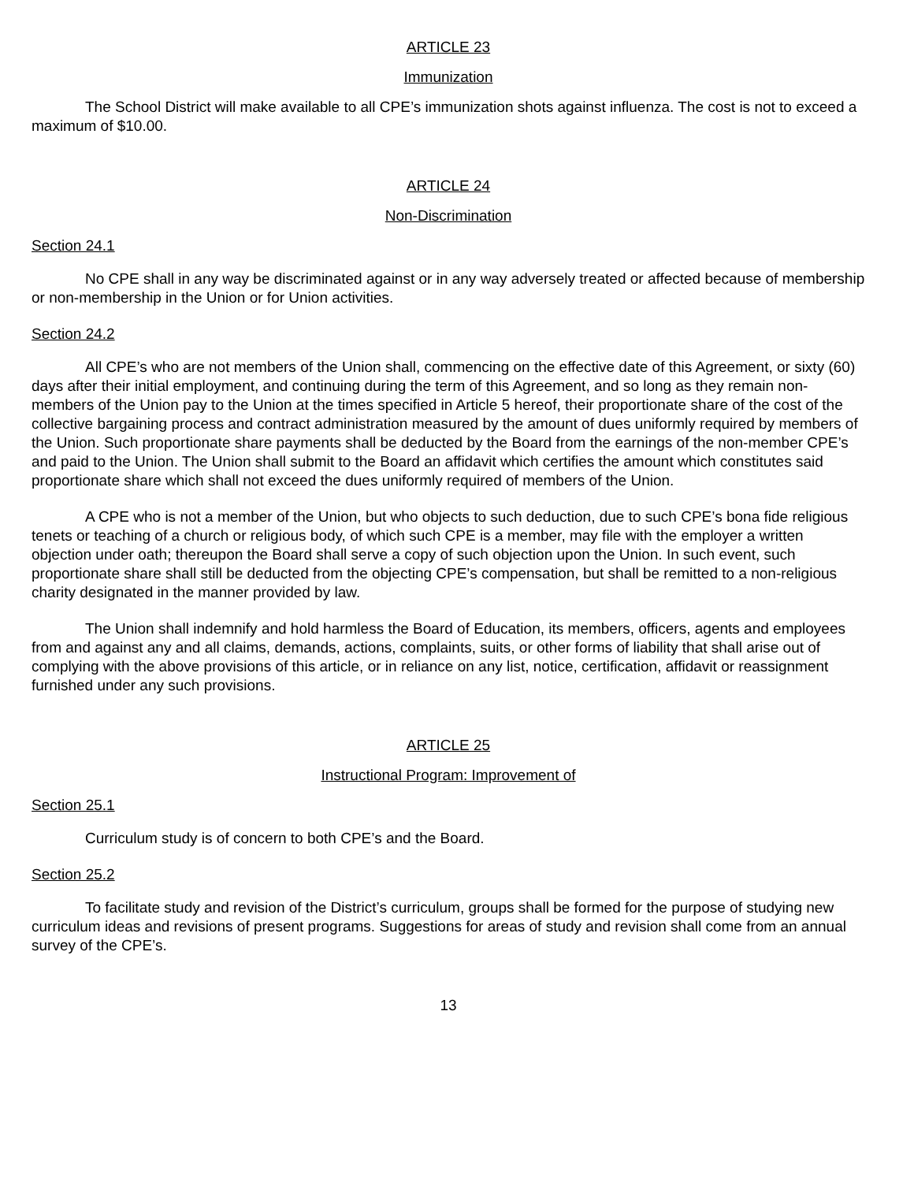ARTICLE 23
Immunization
The School District will make available to all CPE’s immunization shots against influenza. The cost is not to exceed a maximum of $10.00.
ARTICLE 24
Non-Discrimination
Section 24.1
No CPE shall in any way be discriminated against or in any way adversely treated or affected because of membership or non-membership in the Union or for Union activities.
Section 24.2
All CPE’s who are not members of the Union shall, commencing on the effective date of this Agreement, or sixty (60) days after their initial employment, and continuing during the term of this Agreement, and so long as they remain non-members of the Union pay to the Union at the times specified in Article 5 hereof, their proportionate share of the cost of the collective bargaining process and contract administration measured by the amount of dues uniformly required by members of the Union. Such proportionate share payments shall be deducted by the Board from the earnings of the non-member CPE’s and paid to the Union. The Union shall submit to the Board an affidavit which certifies the amount which constitutes said proportionate share which shall not exceed the dues uniformly required of members of the Union.
A CPE who is not a member of the Union, but who objects to such deduction, due to such CPE’s bona fide religious tenets or teaching of a church or religious body, of which such CPE is a member, may file with the employer a written objection under oath; thereupon the Board shall serve a copy of such objection upon the Union. In such event, such proportionate share shall still be deducted from the objecting CPE’s compensation, but shall be remitted to a non-religious charity designated in the manner provided by law.
The Union shall indemnify and hold harmless the Board of Education, its members, officers, agents and employees from and against any and all claims, demands, actions, complaints, suits, or other forms of liability that shall arise out of complying with the above provisions of this article, or in reliance on any list, notice, certification, affidavit or reassignment furnished under any such provisions.
ARTICLE 25
Instructional Program: Improvement of
Section 25.1
Curriculum study is of concern to both CPE’s and the Board.
Section 25.2
To facilitate study and revision of the District’s curriculum, groups shall be formed for the purpose of studying new curriculum ideas and revisions of present programs. Suggestions for areas of study and revision shall come from an annual survey of the CPE’s.
13